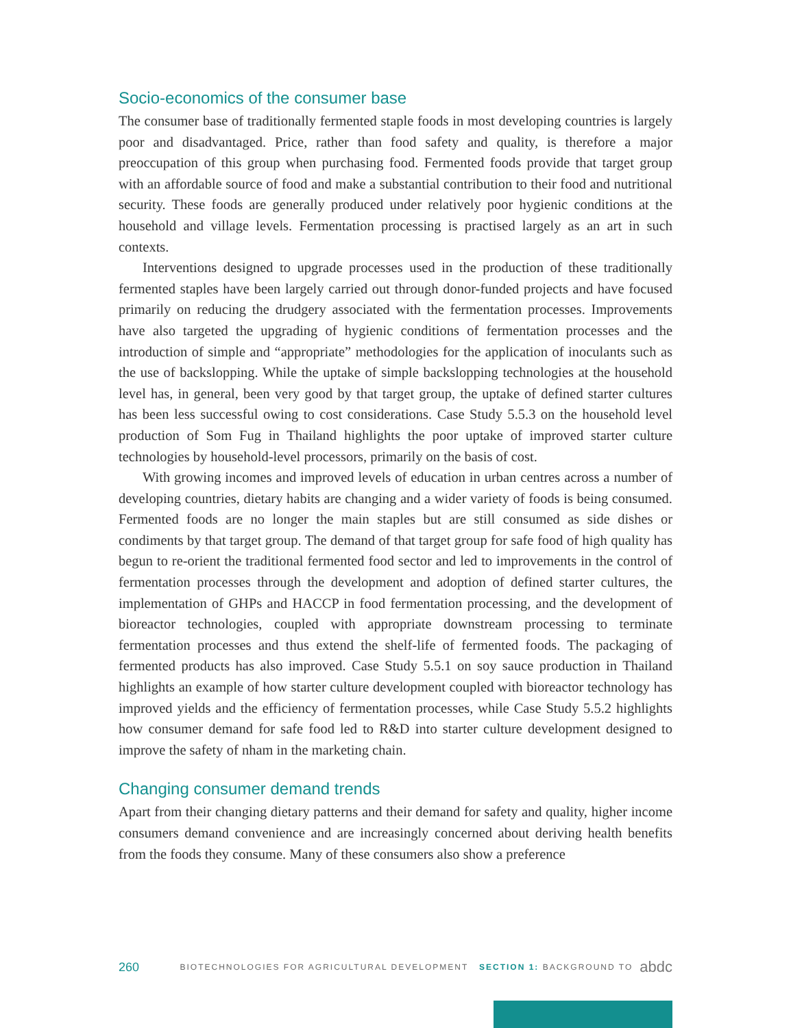Socio-economics of the consumer base
The consumer base of traditionally fermented staple foods in most developing countries is largely poor and disadvantaged. Price, rather than food safety and quality, is therefore a major preoccupation of this group when purchasing food. Fermented foods provide that target group with an affordable source of food and make a substantial contribution to their food and nutritional security. These foods are generally produced under relatively poor hygienic conditions at the household and village levels. Fermentation processing is practised largely as an art in such contexts.
Interventions designed to upgrade processes used in the production of these traditionally fermented staples have been largely carried out through donor-funded projects and have focused primarily on reducing the drudgery associated with the fermentation processes. Improvements have also targeted the upgrading of hygienic conditions of fermentation processes and the introduction of simple and “appropriate” methodologies for the application of inoculants such as the use of backslopping. While the uptake of simple backslopping technologies at the household level has, in general, been very good by that target group, the uptake of defined starter cultures has been less successful owing to cost considerations. Case Study 5.5.3 on the household level production of Som Fug in Thailand highlights the poor uptake of improved starter culture technologies by household-level processors, primarily on the basis of cost.
With growing incomes and improved levels of education in urban centres across a number of developing countries, dietary habits are changing and a wider variety of foods is being consumed. Fermented foods are no longer the main staples but are still consumed as side dishes or condiments by that target group. The demand of that target group for safe food of high quality has begun to re-orient the traditional fermented food sector and led to improvements in the control of fermentation processes through the development and adoption of defined starter cultures, the implementation of GHPs and HACCP in food fermentation processing, and the development of bioreactor technologies, coupled with appropriate downstream processing to terminate fermentation processes and thus extend the shelf-life of fermented foods. The packaging of fermented products has also improved. Case Study 5.5.1 on soy sauce production in Thailand highlights an example of how starter culture development coupled with bioreactor technology has improved yields and the efficiency of fermentation processes, while Case Study 5.5.2 highlights how consumer demand for safe food led to R&D into starter culture development designed to improve the safety of nham in the marketing chain.
Changing consumer demand trends
Apart from their changing dietary patterns and their demand for safety and quality, higher income consumers demand convenience and are increasingly concerned about deriving health benefits from the foods they consume. Many of these consumers also show a preference
260 BIOTECHNOLOGIES FOR AGRICULTURAL DEVELOPMENT SECTION 1: BACKGROUND TO abdc